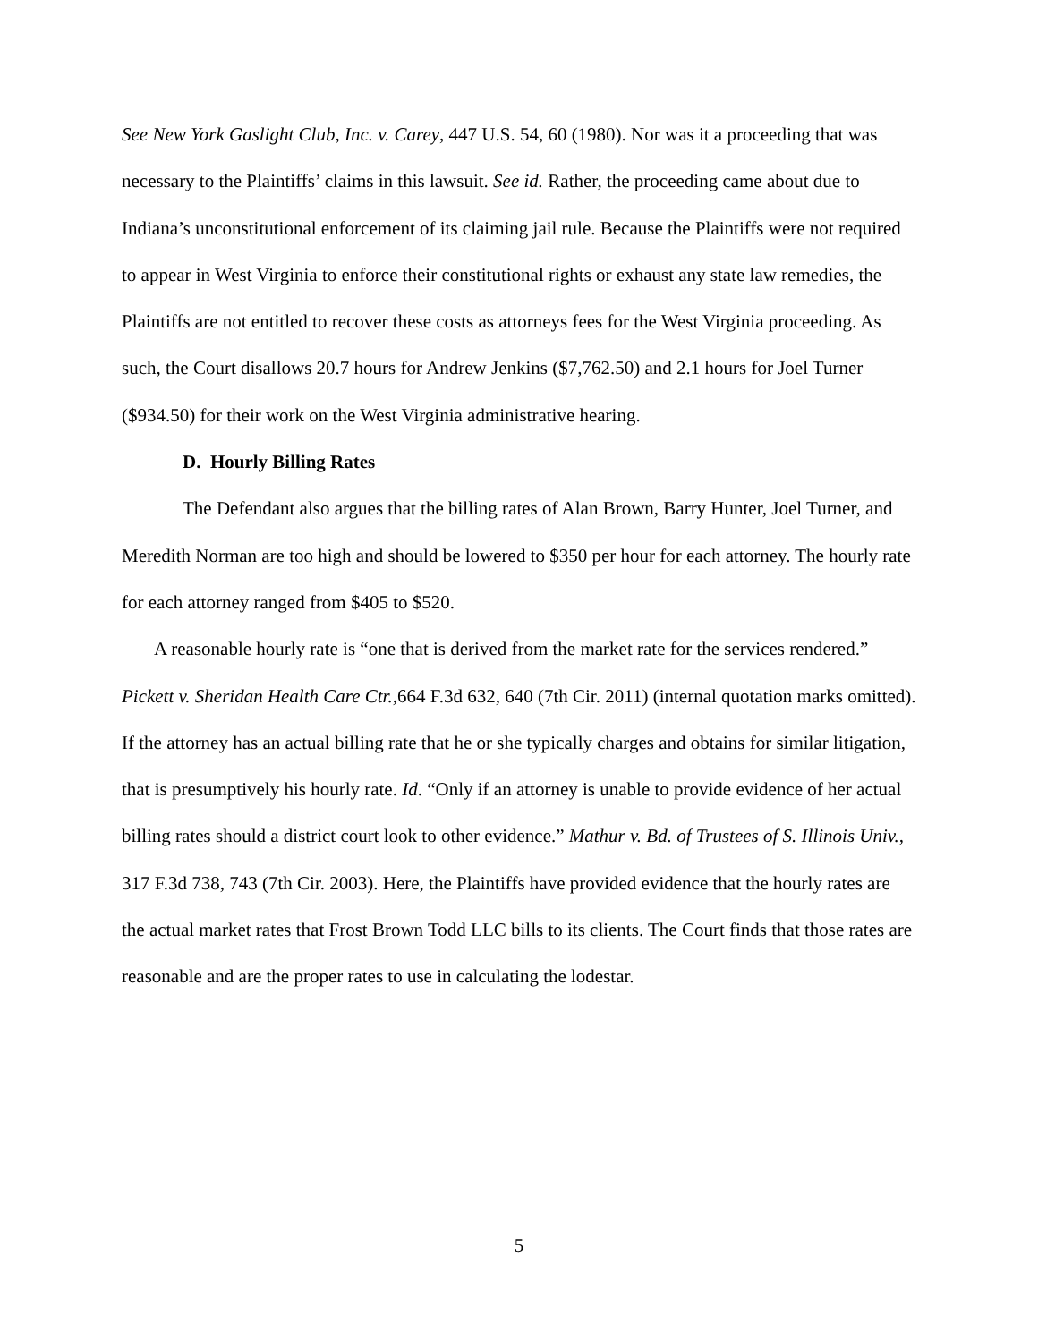See New York Gaslight Club, Inc. v. Carey, 447 U.S. 54, 60 (1980). Nor was it a proceeding that was necessary to the Plaintiffs’ claims in this lawsuit. See id. Rather, the proceeding came about due to Indiana’s unconstitutional enforcement of its claiming jail rule. Because the Plaintiffs were not required to appear in West Virginia to enforce their constitutional rights or exhaust any state law remedies, the Plaintiffs are not entitled to recover these costs as attorneys fees for the West Virginia proceeding. As such, the Court disallows 20.7 hours for Andrew Jenkins ($7,762.50) and 2.1 hours for Joel Turner ($934.50) for their work on the West Virginia administrative hearing.
D. Hourly Billing Rates
The Defendant also argues that the billing rates of Alan Brown, Barry Hunter, Joel Turner, and Meredith Norman are too high and should be lowered to $350 per hour for each attorney. The hourly rate for each attorney ranged from $405 to $520.
A reasonable hourly rate is “one that is derived from the market rate for the services rendered.” Pickett v. Sheridan Health Care Ctr.,664 F.3d 632, 640 (7th Cir. 2011) (internal quotation marks omitted). If the attorney has an actual billing rate that he or she typically charges and obtains for similar litigation, that is presumptively his hourly rate. Id. “Only if an attorney is unable to provide evidence of her actual billing rates should a district court look to other evidence.” Mathur v. Bd. of Trustees of S. Illinois Univ., 317 F.3d 738, 743 (7th Cir. 2003). Here, the Plaintiffs have provided evidence that the hourly rates are the actual market rates that Frost Brown Todd LLC bills to its clients. The Court finds that those rates are reasonable and are the proper rates to use in calculating the lodestar.
5